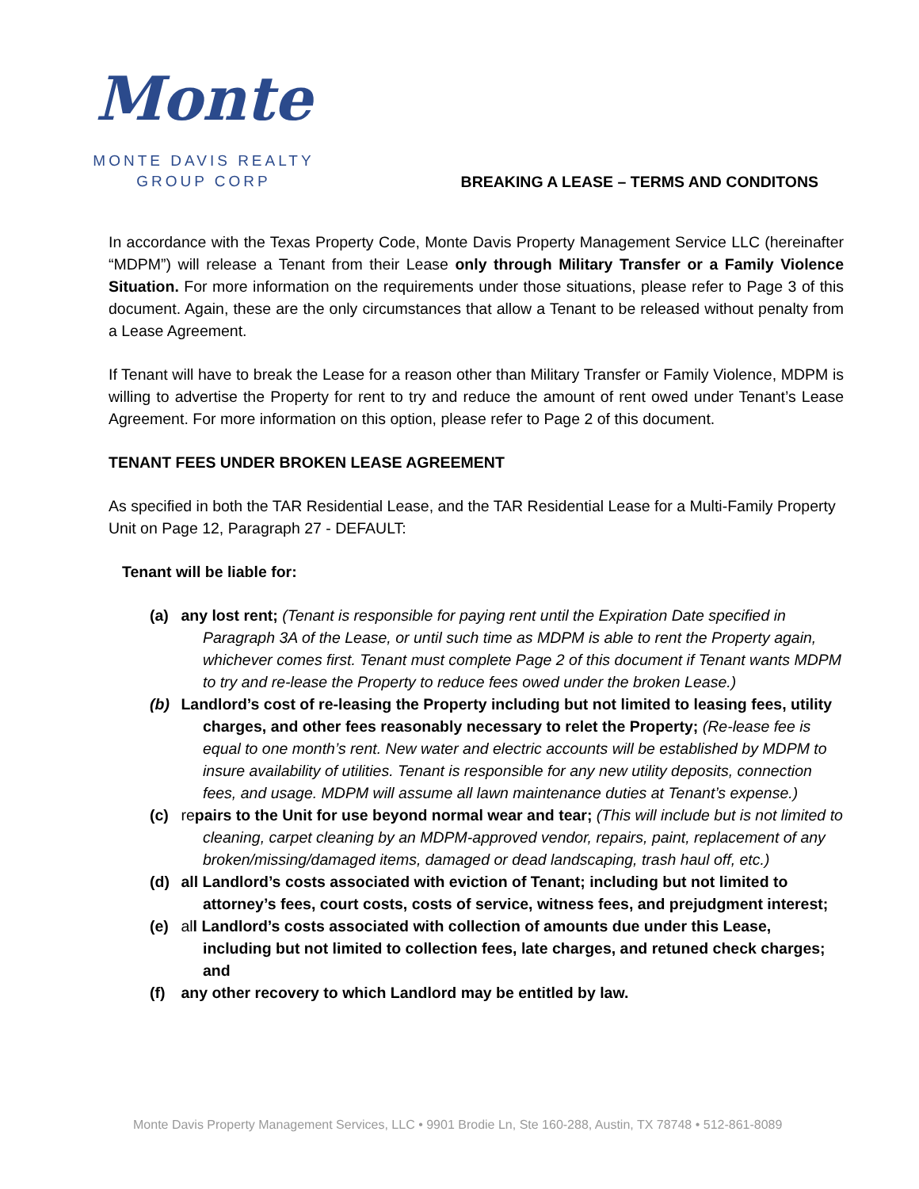Monte
MONTE DAVIS REALTY
GROUP CORP
BREAKING A LEASE – TERMS AND CONDITONS
In accordance with the Texas Property Code, Monte Davis Property Management Service LLC (hereinafter “MDPM”) will release a Tenant from their Lease only through Military Transfer or a Family Violence Situation. For more information on the requirements under those situations, please refer to Page 3 of this document. Again, these are the only circumstances that allow a Tenant to be released without penalty from a Lease Agreement.
If Tenant will have to break the Lease for a reason other than Military Transfer or Family Violence, MDPM is willing to advertise the Property for rent to try and reduce the amount of rent owed under Tenant’s Lease Agreement. For more information on this option, please refer to Page 2 of this document.
TENANT FEES UNDER BROKEN LEASE AGREEMENT
As specified in both the TAR Residential Lease, and the TAR Residential Lease for a Multi-Family Property Unit on Page 12, Paragraph 27 - DEFAULT:
Tenant will be liable for:
(a) any lost rent; (Tenant is responsible for paying rent until the Expiration Date specified in Paragraph 3A of the Lease, or until such time as MDPM is able to rent the Property again, whichever comes first. Tenant must complete Page 2 of this document if Tenant wants MDPM to try and re-lease the Property to reduce fees owed under the broken Lease.)
(b) Landlord’s cost of re-leasing the Property including but not limited to leasing fees, utility charges, and other fees reasonably necessary to relet the Property; (Re-lease fee is equal to one month’s rent. New water and electric accounts will be established by MDPM to insure availability of utilities. Tenant is responsible for any new utility deposits, connection fees, and usage. MDPM will assume all lawn maintenance duties at Tenant’s expense.)
(c) repairs to the Unit for use beyond normal wear and tear; (This will include but is not limited to cleaning, carpet cleaning by an MDPM-approved vendor, repairs, paint, replacement of any broken/missing/damaged items, damaged or dead landscaping, trash haul off, etc.)
(d) all Landlord’s costs associated with eviction of Tenant; including but not limited to attorney’s fees, court costs, costs of service, witness fees, and prejudgment interest;
(e) all Landlord’s costs associated with collection of amounts due under this Lease, including but not limited to collection fees, late charges, and retuned check charges; and
(f) any other recovery to which Landlord may be entitled by law.
Monte Davis Property Management Services, LLC • 9901 Brodie Ln, Ste 160-288, Austin, TX 78748 • 512-861-8089